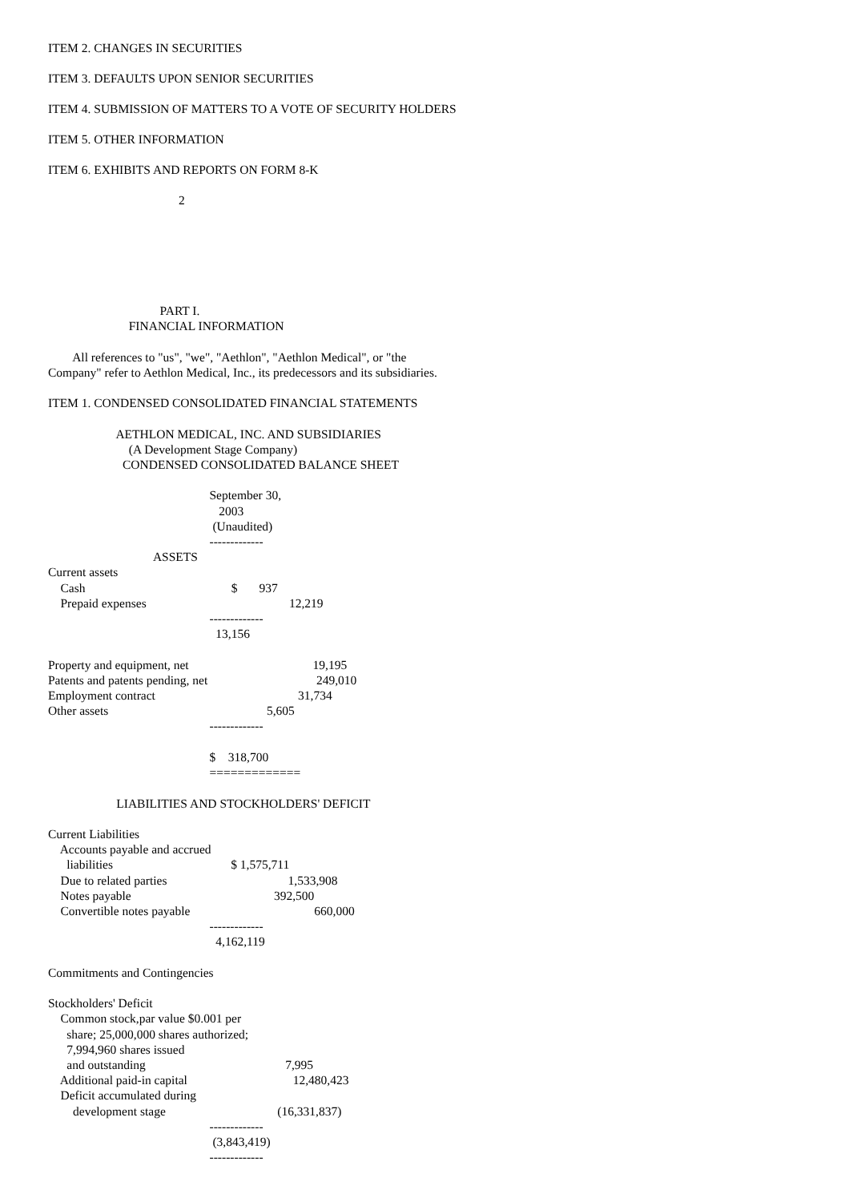ITEM 2. CHANGES IN SECURITIES
ITEM 3. DEFAULTS UPON SENIOR SECURITIES
ITEM 4. SUBMISSION OF MATTERS TO A VOTE OF SECURITY HOLDERS
ITEM 5. OTHER INFORMATION
ITEM 6. EXHIBITS AND REPORTS ON FORM 8-K
2
                                    PART I.
                          FINANCIAL INFORMATION

        All references to "us", "we", "Aethlon", "Aethlon Medical", or "the
Company" refer to Aethlon Medical, Inc., its predecessors and its subsidiaries.

ITEM 1. CONDENSED CONSOLIDATED FINANCIAL STATEMENTS

                      AETHLON MEDICAL, INC. AND SUBSIDIARIES
                          (A Development Stage Company)
                        CONDENSED CONSOLIDATED BALANCE SHEET

                                                    September 30,
                                                       2003
                                                     (Unaudited)
                                                    -------------
                                  ASSETS
Current assets
    Cash                                               $       937
    Prepaid expenses                                              12,219
                                                    -------------
                                                      13,156

Property and equipment, net                                        19,195
Patents and patents pending, net                                   249,010
Employment contract                                              31,734
Other assets                                                   5,605
                                                    -------------

                                                    $    318,700
                                                    =============

                      LIABILITIES AND STOCKHOLDERS' DEFICIT

Current Liabilities
    Accounts payable and accrued
      liabilities                                      $ 1,575,711
    Due to related parties                                       1,533,908
    Notes payable                                              392,500
    Convertible notes payable                                        660,000
                                                    -------------
                                                      4,162,119

Commitments and Contingencies

Stockholders' Deficit
    Common stock,par value $0.001 per
      share; 25,000,000 shares authorized;
      7,994,960 shares issued
      and outstanding                                             7,995
    Additional paid-in capital                                  12,480,423
    Deficit accumulated during
        development stage                                    (16,331,837)
                                                    -------------
                                                     (3,843,419)
                                                    -------------